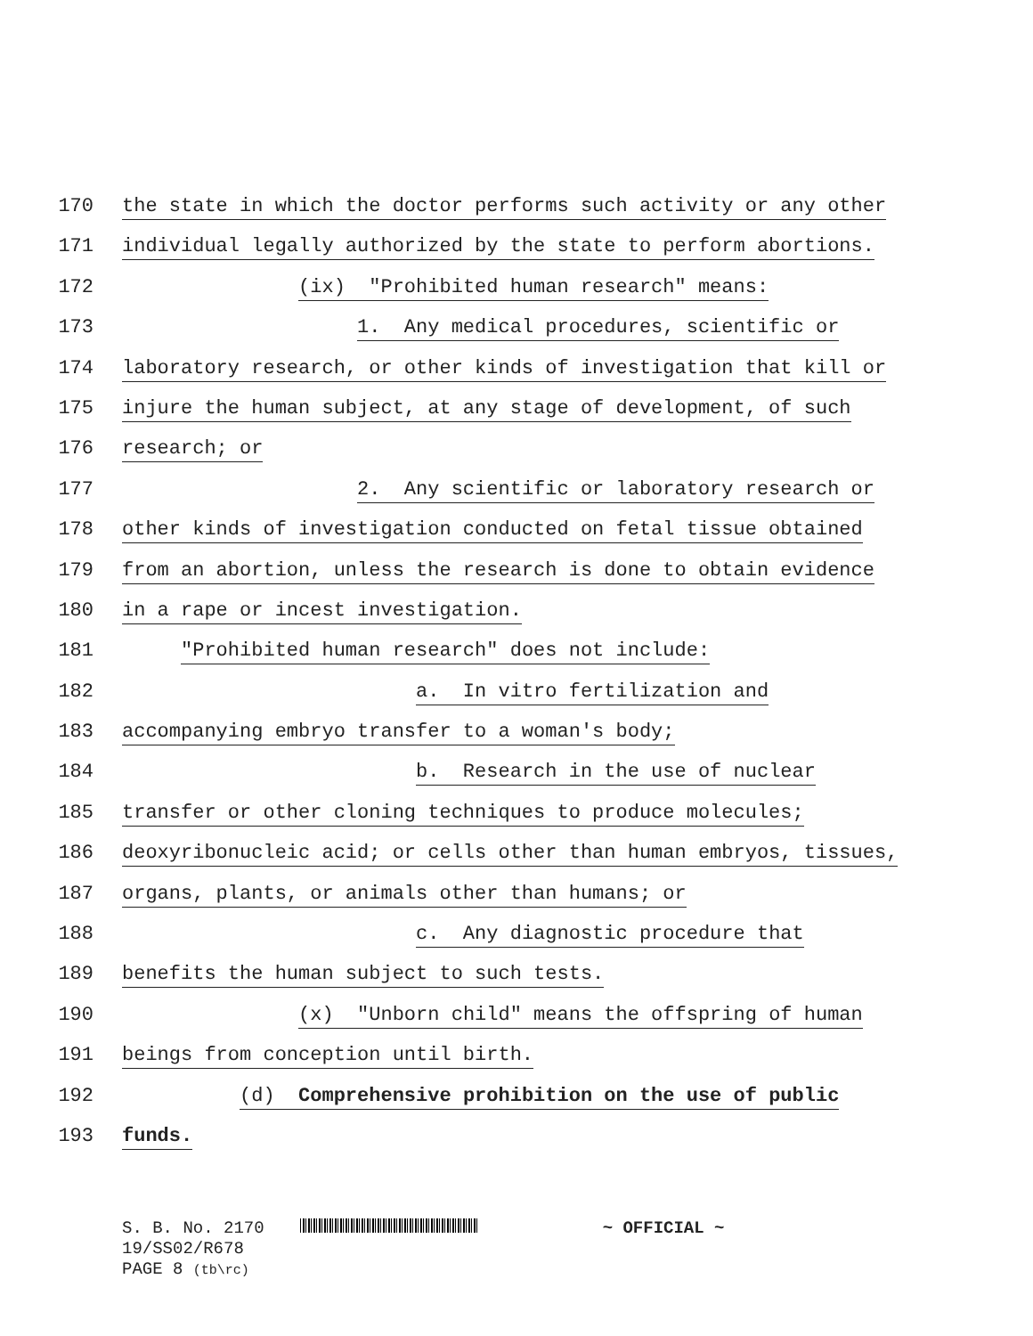170 the state in which the doctor performs such activity or any other
171 individual legally authorized by the state to perform abortions.
172 (ix) "Prohibited human research" means:
173 1. Any medical procedures, scientific or
174 laboratory research, or other kinds of investigation that kill or
175 injure the human subject, at any stage of development, of such
176 research; or
177 2. Any scientific or laboratory research or
178 other kinds of investigation conducted on fetal tissue obtained
179 from an abortion, unless the research is done to obtain evidence
180 in a rape or incest investigation.
181 "Prohibited human research" does not include:
182 a. In vitro fertilization and
183 accompanying embryo transfer to a woman's body;
184 b. Research in the use of nuclear
185 transfer or other cloning techniques to produce molecules;
186 deoxyribonucleic acid; or cells other than human embryos, tissues,
187 organs, plants, or animals other than humans; or
188 c. Any diagnostic procedure that
189 benefits the human subject to such tests.
190 (x) "Unborn child" means the offspring of human
191 beings from conception until birth.
192 (d) Comprehensive prohibition on the use of public
193 funds.
S. B. No. 2170 ~ OFFICIAL ~
19/SS02/R678
PAGE 8 (tb\rc)